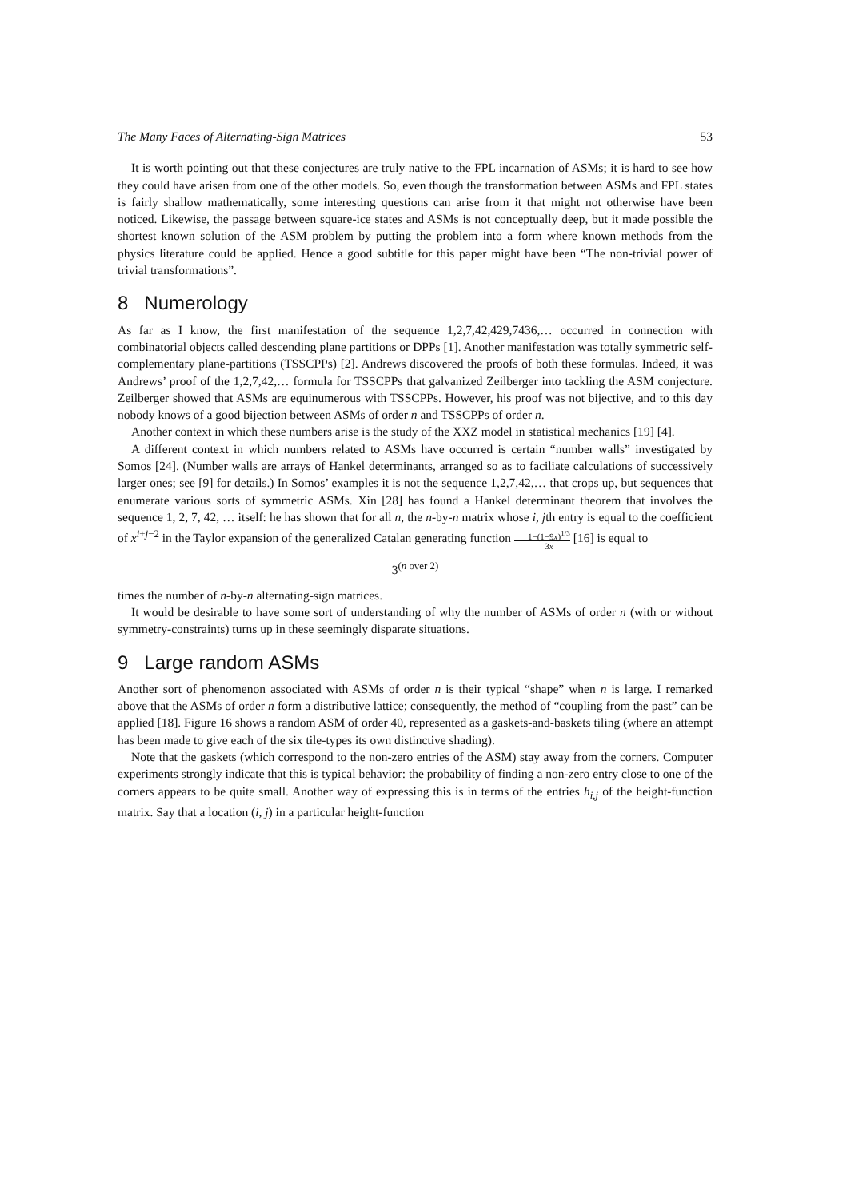The Many Faces of Alternating-Sign Matrices 53
It is worth pointing out that these conjectures are truly native to the FPL incarnation of ASMs; it is hard to see how they could have arisen from one of the other models. So, even though the transformation between ASMs and FPL states is fairly shallow mathematically, some interesting questions can arise from it that might not otherwise have been noticed. Likewise, the passage between square-ice states and ASMs is not conceptually deep, but it made possible the shortest known solution of the ASM problem by putting the problem into a form where known methods from the physics literature could be applied. Hence a good subtitle for this paper might have been “The non-trivial power of trivial transformations”.
8 Numerology
As far as I know, the first manifestation of the sequence 1,2,7,42,429,7436,… occurred in connection with combinatorial objects called descending plane partitions or DPPs [1]. Another manifestation was totally symmetric self-complementary plane-partitions (TSSCPPs) [2]. Andrews discovered the proofs of both these formulas. Indeed, it was Andrews’ proof of the 1,2,7,42,… formula for TSSCPPs that galvanized Zeilberger into tackling the ASM conjecture. Zeilberger showed that ASMs are equinumerous with TSSCPPs. However, his proof was not bijective, and to this day nobody knows of a good bijection between ASMs of order n and TSSCPPs of order n.
Another context in which these numbers arise is the study of the XXZ model in statistical mechanics [19] [4].
A different context in which numbers related to ASMs have occurred is certain “number walls” investigated by Somos [24]. (Number walls are arrays of Hankel determinants, arranged so as to faciliate calculations of successively larger ones; see [9] for details.) In Somos’ examples it is not the sequence 1,2,7,42,… that crops up, but sequences that enumerate various sorts of symmetric ASMs. Xin [28] has found a Hankel determinant theorem that involves the sequence 1, 2, 7, 42, … itself: he has shown that for all n, the n-by-n matrix whose i, jth entry is equal to the coefficient of x<sup>i+j−2</sup> in the Taylor expansion of the generalized Catalan generating function 1−(1−9x)<sup>1/3</sup> 3x [16] is equal to
3<sup>(n over 2)</sup>
times the number of n-by-n alternating-sign matrices.
It would be desirable to have some sort of understanding of why the number of ASMs of order n (with or without symmetry-constraints) turns up in these seemingly disparate situations.
9 Large random ASMs
Another sort of phenomenon associated with ASMs of order n is their typical “shape” when n is large. I remarked above that the ASMs of order n form a distributive lattice; consequently, the method of “coupling from the past” can be applied [18]. Figure 16 shows a random ASM of order 40, represented as a gaskets-and-baskets tiling (where an attempt has been made to give each of the six tile-types its own distinctive shading).
Note that the gaskets (which correspond to the non-zero entries of the ASM) stay away from the corners. Computer experiments strongly indicate that this is typical behavior: the probability of finding a non-zero entry close to one of the corners appears to be quite small. Another way of expressing this is in terms of the entries h<sub>i,j</sub> of the height-function matrix. Say that a location (i, j) in a particular height-function